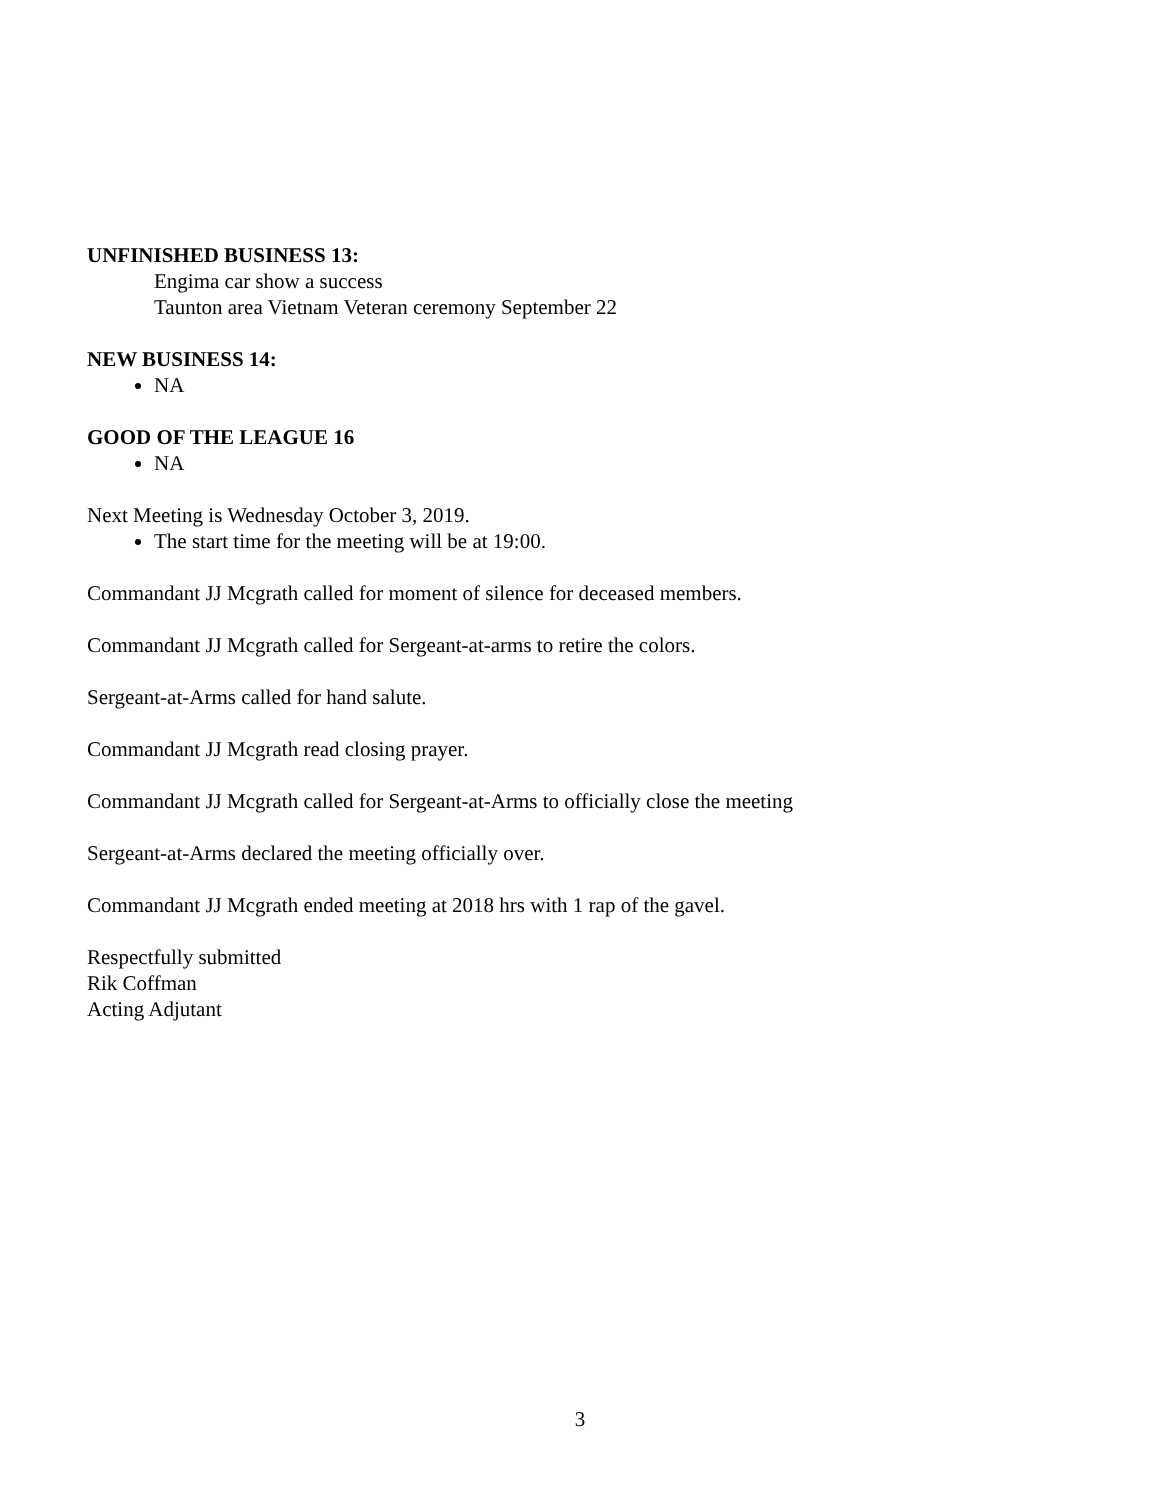UNFINISHED BUSINESS 13:
Engima car show a success
Taunton area Vietnam Veteran ceremony September 22
NEW BUSINESS 14:
NA
GOOD OF THE LEAGUE 16
NA
Next Meeting is Wednesday October 3, 2019.
The start time for the meeting will be at 19:00.
Commandant JJ Mcgrath called for moment of silence for deceased members.
Commandant JJ Mcgrath called for Sergeant-at-arms to retire the colors.
Sergeant-at-Arms called for hand salute.
Commandant JJ Mcgrath read closing prayer.
Commandant JJ Mcgrath called for Sergeant-at-Arms to officially close the meeting
Sergeant-at-Arms declared the meeting officially over.
Commandant JJ Mcgrath ended meeting at 2018 hrs with 1 rap of the gavel.
Respectfully submitted
Rik Coffman
Acting Adjutant
3